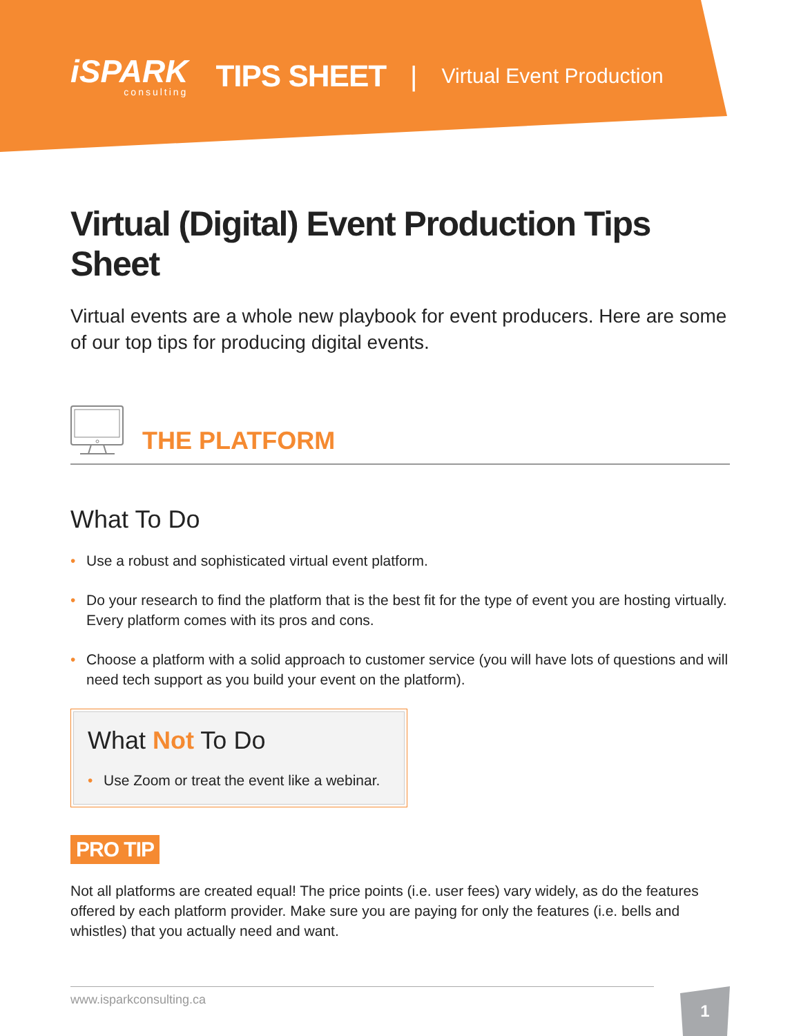iSPARK
consulting
TIPS SHEET |
Virtual Event Production
Virtual (Digital) Event Production Tips Sheet
Virtual events are a whole new playbook for event producers. Here are some of our top tips for producing digital events.
THE PLATFORM
What To Do
• Use a robust and sophisticated virtual event platform.
• Do your research to find the platform that is the best fit for the type of event you are hosting virtually. Every platform comes with its pros and cons.
• Choose a platform with a solid approach to customer service (you will have lots of questions and will need tech support as you build your event on the platform).
What Not To Do
• Use Zoom or treat the event like a webinar.
PRO TIP
Not all platforms are created equal! The price points (i.e. user fees) vary widely, as do the features offered by each platform provider. Make sure you are paying for only the features (i.e. bells and whistles) that you actually need and want.
www.isparkconsulting.ca 1